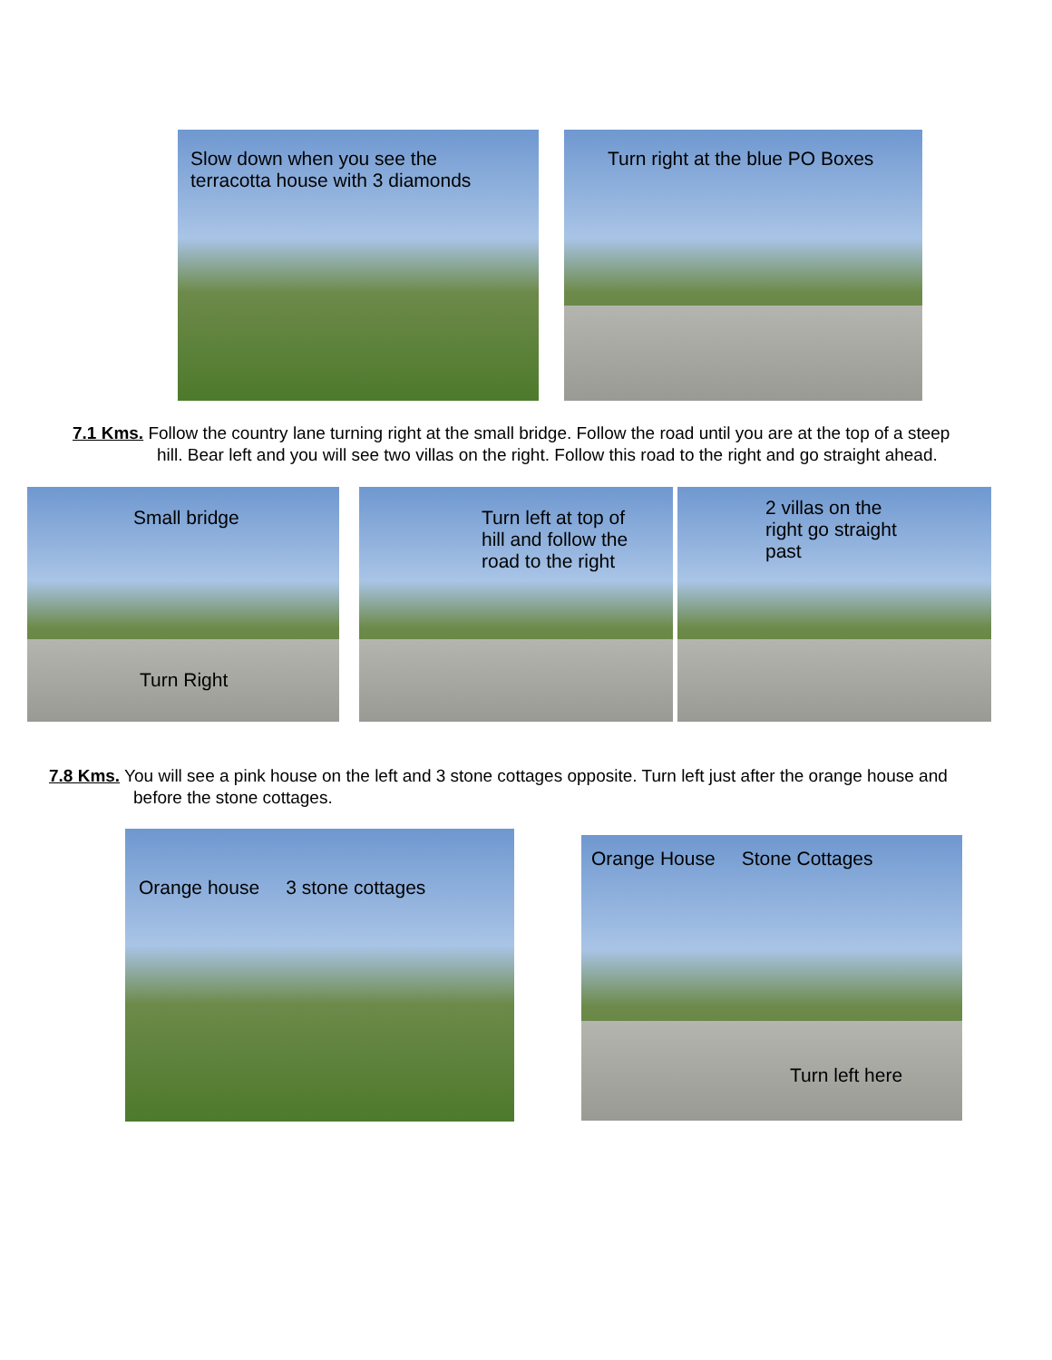Slow down when you see the
terracotta house with 3 diamonds
Turn right at the blue PO Boxes
7.1 Kms. Follow the country lane turning right at the small bridge. Follow the road until you are at the top of a steep hill. Bear left and you will see two villas on the right. Follow this road to the right and go straight ahead.
Small bridge
Turn Right
Turn left at top of
hill and follow the
road to the right
2 villas on the
right go straight
past
7.8 Kms. You will see a pink house on the left and 3 stone cottages opposite. Turn left just after the orange house and before the stone cottages.
Orange house 3 stone cottages
Orange House Stone Cottages
Turn left here